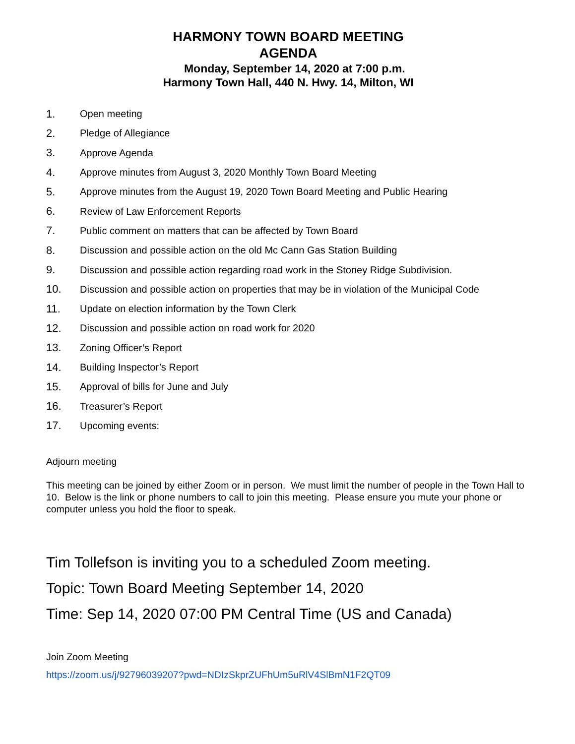HARMONY TOWN BOARD MEETING
AGENDA
Monday, September 14, 2020 at 7:00 p.m.
Harmony Town Hall, 440 N. Hwy. 14, Milton, WI
1. Open meeting
2. Pledge of Allegiance
3. Approve Agenda
4. Approve minutes from August 3, 2020 Monthly Town Board Meeting
5. Approve minutes from the August 19, 2020 Town Board Meeting and Public Hearing
6. Review of Law Enforcement Reports
7. Public comment on matters that can be affected by Town Board
8. Discussion and possible action on the old Mc Cann Gas Station Building
9. Discussion and possible action regarding road work in the Stoney Ridge Subdivision.
10. Discussion and possible action on properties that may be in violation of the Municipal Code
11. Update on election information by the Town Clerk
12. Discussion and possible action on road work for 2020
13. Zoning Officer’s Report
14. Building Inspector’s Report
15. Approval of bills for June and July
16. Treasurer’s Report
17. Upcoming events:
Adjourn meeting
This meeting can be joined by either Zoom or in person. We must limit the number of people in the Town Hall to 10. Below is the link or phone numbers to call to join this meeting. Please ensure you mute your phone or computer unless you hold the floor to speak.
Tim Tollefson is inviting you to a scheduled Zoom meeting.
Topic: Town Board Meeting September 14, 2020
Time: Sep 14, 2020 07:00 PM Central Time (US and Canada)
Join Zoom Meeting
https://zoom.us/j/92796039207?pwd=NDIzSkprZUFhUm5uRlV4SlBmN1F2QT09